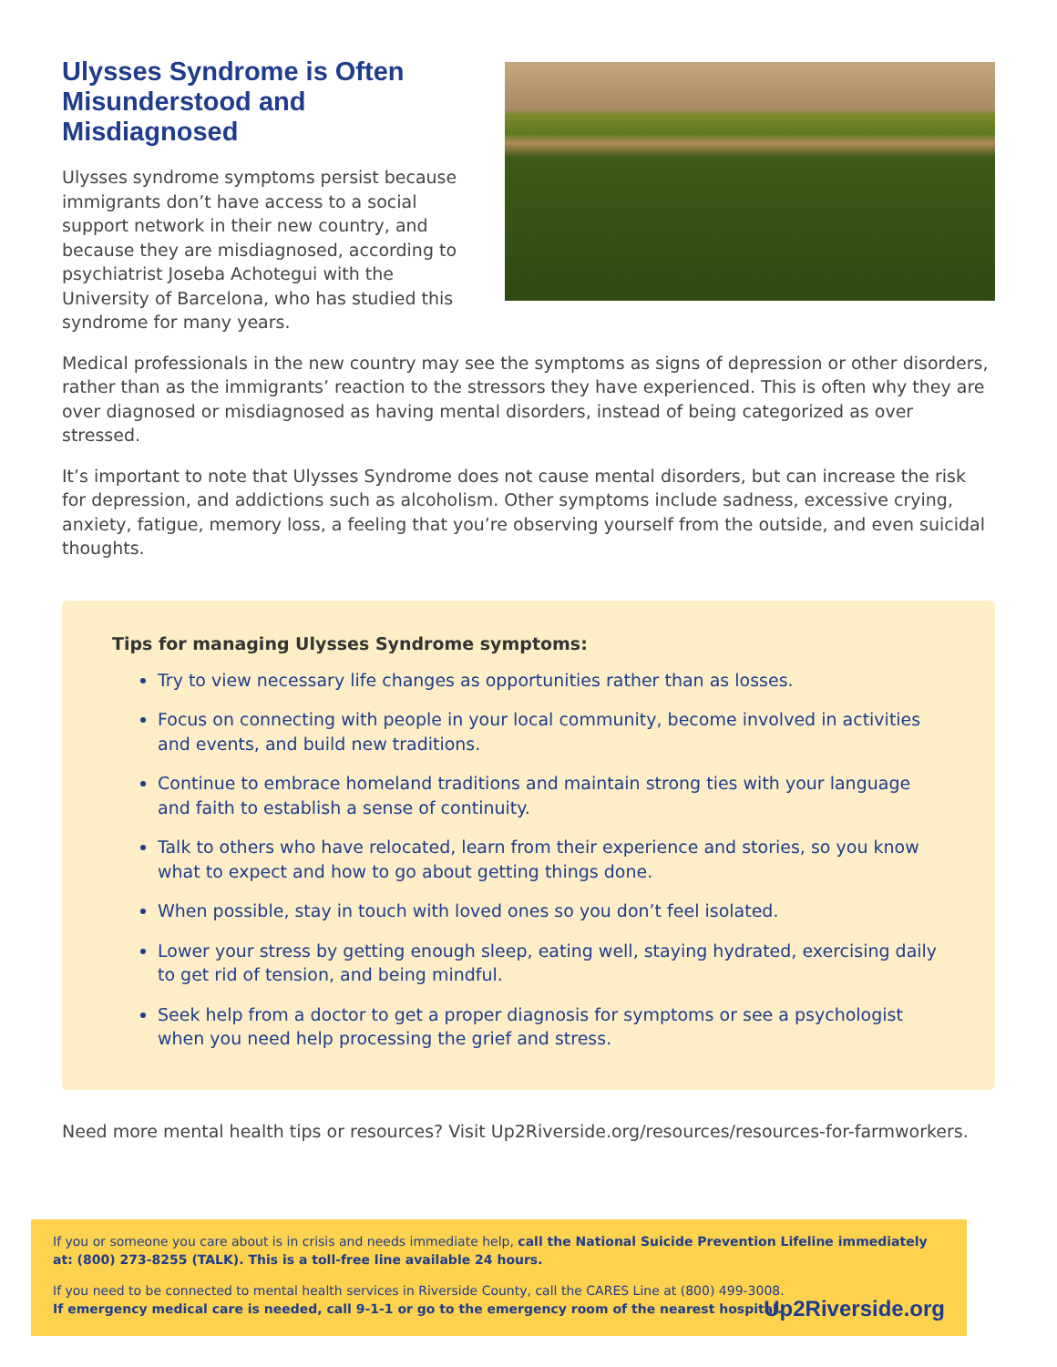Ulysses Syndrome is Often Misunderstood and Misdiagnosed
Ulysses syndrome symptoms persist because immigrants don’t have access to a social support network in their new country, and because they are misdiagnosed, according to psychiatrist Joseba Achotegui with the University of Barcelona, who has studied this syndrome for many years.
Medical professionals in the new country may see the symptoms as signs of depression or other disorders, rather than as the immigrants’ reaction to the stressors they have experienced. This is often why they are over diagnosed or misdiagnosed as having mental disorders, instead of being categorized as over stressed.
It’s important to note that Ulysses Syndrome does not cause mental disorders, but can increase the risk for depression, and addictions such as alcoholism. Other symptoms include sadness, excessive crying, anxiety, fatigue, memory loss, a feeling that you’re observing yourself from the outside, and even suicidal thoughts.
Tips for managing Ulysses Syndrome symptoms:
Try to view necessary life changes as opportunities rather than as losses.
Focus on connecting with people in your local community, become involved in activities and events, and build new traditions.
Continue to embrace homeland traditions and maintain strong ties with your language and faith to establish a sense of continuity.
Talk to others who have relocated, learn from their experience and stories, so you know what to expect and how to go about getting things done.
When possible, stay in touch with loved ones so you don’t feel isolated.
Lower your stress by getting enough sleep, eating well, staying hydrated, exercising daily to get rid of tension, and being mindful.
Seek help from a doctor to get a proper diagnosis for symptoms or see a psychologist when you need help processing the grief and stress.
Need more mental health tips or resources? Visit Up2Riverside.org/resources/resources-for-farmworkers.
If you or someone you care about is in crisis and needs immediate help, call the National Suicide Prevention Lifeline immediately at: (800) 273-8255 (TALK). This is a toll-free line available 24 hours.
If you need to be connected to mental health services in Riverside County, call the CARES Line at (800) 499-3008.
If emergency medical care is needed, call 9-1-1 or go to the emergency room of the nearest hospital.
Up2Riverside.org